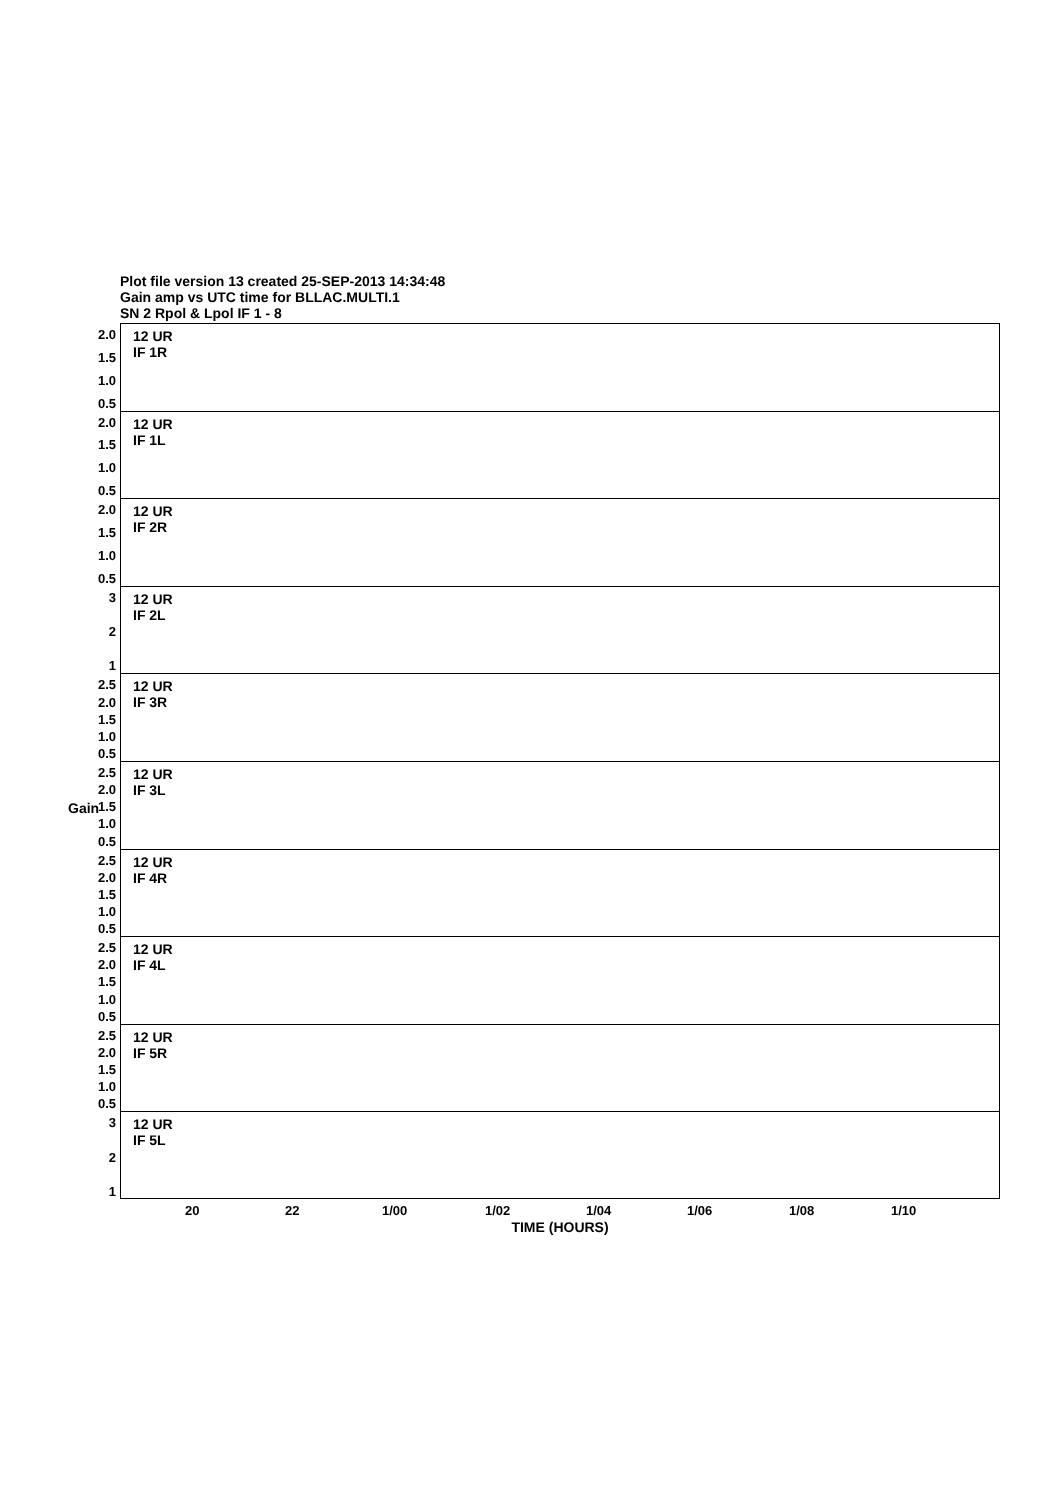Plot file version 13 created 25-SEP-2013 14:34:48
Gain amp vs UTC time for BLLAC.MULTI.1
SN 2 Rpol & Lpol IF 1 - 8
Gain
2.0
1.5
1.0
0.5
12 UR
IF 1R
2.0
1.5
1.0
0.5
12 UR
IF 1L
2.0
1.5
1.0
0.5
12 UR
IF 2R
3
2
1
12 UR
IF 2L
2.5
2.0
1.5
1.0
0.5
12 UR
IF 3R
2.5
2.0
1.5
1.0
0.5
12 UR
IF 3L
2.5
2.0
1.5
1.0
0.5
12 UR
IF 4R
2.5
2.0
1.5
1.0
0.5
12 UR
IF 4L
2.5
2.0
1.5
1.0
0.5
12 UR
IF 5R
3
2
1
12 UR
IF 5L
20 22 1/00 1/02 1/04 1/06 1/08 1/10
TIME (HOURS)